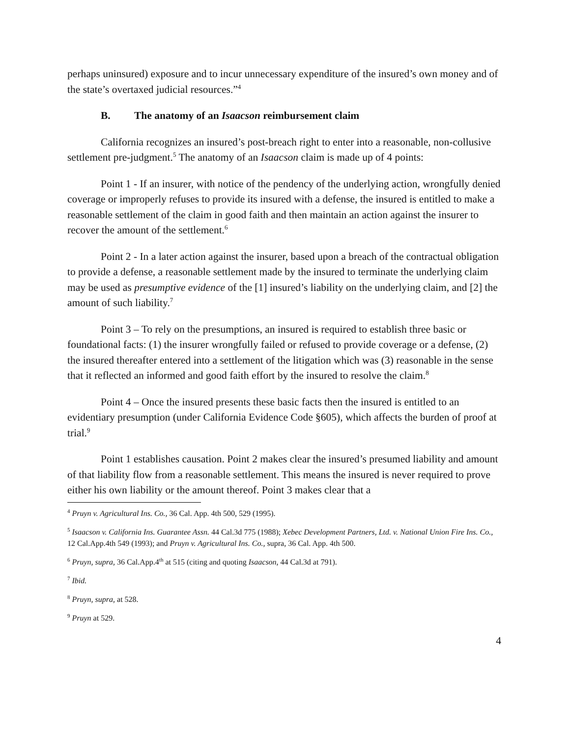perhaps uninsured) exposure and to incur unnecessary expenditure of the insured’s own money and of the state’s overtaxed judicial resources.”<sup>4</sup>
B. The anatomy of an Isaacson reimbursement claim
California recognizes an insured’s post-breach right to enter into a reasonable, non-collusive settlement pre-judgment.<sup>5</sup> The anatomy of an Isaacson claim is made up of 4 points:
Point 1 - If an insurer, with notice of the pendency of the underlying action, wrongfully denied coverage or improperly refuses to provide its insured with a defense, the insured is entitled to make a reasonable settlement of the claim in good faith and then maintain an action against the insurer to recover the amount of the settlement.<sup>6</sup>
Point 2 - In a later action against the insurer, based upon a breach of the contractual obligation to provide a defense, a reasonable settlement made by the insured to terminate the underlying claim may be used as presumptive evidence of the [1] insured’s liability on the underlying claim, and [2] the amount of such liability.<sup>7</sup>
Point 3 – To rely on the presumptions, an insured is required to establish three basic or foundational facts: (1) the insurer wrongfully failed or refused to provide coverage or a defense, (2) the insured thereafter entered into a settlement of the litigation which was (3) reasonable in the sense that it reflected an informed and good faith effort by the insured to resolve the claim.<sup>8</sup>
Point 4 – Once the insured presents these basic facts then the insured is entitled to an evidentiary presumption (under California Evidence Code §605), which affects the burden of proof at trial.<sup>9</sup>
Point 1 establishes causation. Point 2 makes clear the insured’s presumed liability and amount of that liability flow from a reasonable settlement. This means the insured is never required to prove either his own liability or the amount thereof. Point 3 makes clear that a
<sup>4</sup> Pruyn v. Agricultural Ins. Co., 36 Cal. App. 4th 500, 529 (1995).
<sup>5</sup> Isaacson v. California Ins. Guarantee Assn. 44 Cal.3d 775 (1988); Xebec Development Partners, Ltd. v. National Union Fire Ins. Co., 12 Cal.App.4th 549 (1993); and Pruyn v. Agricultural Ins. Co., supra, 36 Cal. App. 4th 500.
<sup>6</sup> Pruyn, supra, 36 Cal.App.4<sup>th</sup> at 515 (citing and quoting Isaacson, 44 Cal.3d at 791).
<sup>7</sup> Ibid.
<sup>8</sup> Pruyn, supra, at 528.
<sup>9</sup> Pruyn at 529.
4